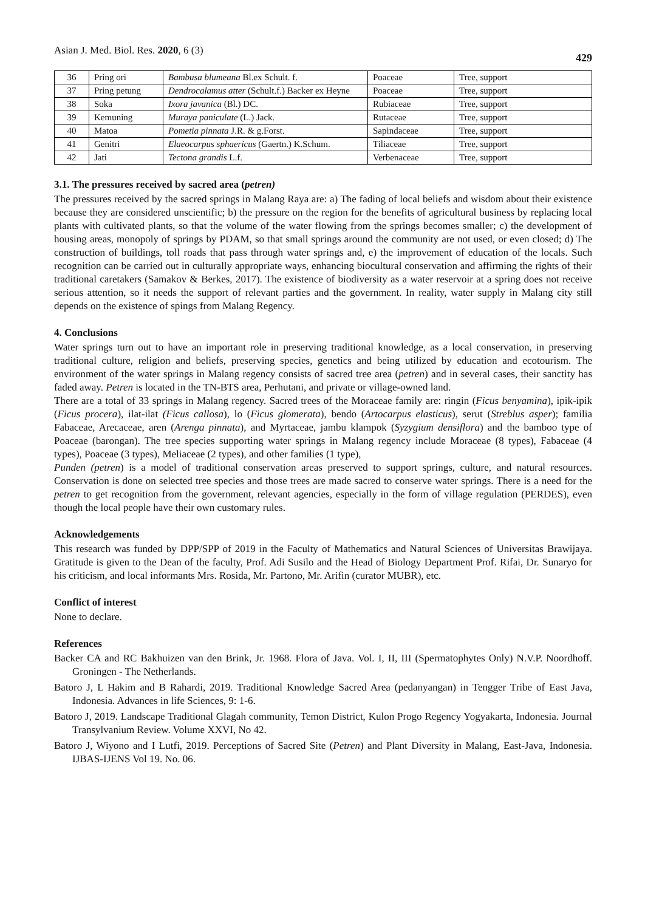Asian J. Med. Biol. Res. 2020, 6 (3) 429
| 36 | Pring ori | Bambusa blumeana Bl.ex Schult. f. | Poaceae | Tree, support |
| 37 | Pring petung | Dendrocalamus atter (Schult.f.) Backer ex Heyne | Poaceae | Tree, support |
| 38 | Soka | Ixora javanica (Bl.) DC. | Rubiaceae | Tree, support |
| 39 | Kemuning | Muraya paniculate (L.) Jack. | Rutaceae | Tree, support |
| 40 | Matoa | Pometia pinnata J.R. & g.Forst. | Sapindaceae | Tree, support |
| 41 | Genitri | Elaeocarpus sphaericus (Gaertn.) K.Schum. | Tiliaceae | Tree, support |
| 42 | Jati | Tectona grandis L.f. | Verbenaceae | Tree, support |
3.1. The pressures received by sacred area (petren)
The pressures received by the sacred springs in Malang Raya are: a) The fading of local beliefs and wisdom about their existence because they are considered unscientific; b) the pressure on the region for the benefits of agricultural business by replacing local plants with cultivated plants, so that the volume of the water flowing from the springs becomes smaller; c) the development of housing areas, monopoly of springs by PDAM, so that small springs around the community are not used, or even closed; d) The construction of buildings, toll roads that pass through water springs and, e) the improvement of education of the locals. Such recognition can be carried out in culturally appropriate ways, enhancing biocultural conservation and affirming the rights of their traditional caretakers (Samakov & Berkes, 2017). The existence of biodiversity as a water reservoir at a spring does not receive serious attention, so it needs the support of relevant parties and the government. In reality, water supply in Malang city still depends on the existence of spings from Malang Regency.
4. Conclusions
Water springs turn out to have an important role in preserving traditional knowledge, as a local conservation, in preserving traditional culture, religion and beliefs, preserving species, genetics and being utilized by education and ecotourism. The environment of the water springs in Malang regency consists of sacred tree area (petren) and in several cases, their sanctity has faded away. Petren is located in the TN-BTS area, Perhutani, and private or village-owned land.
There are a total of 33 springs in Malang regency. Sacred trees of the Moraceae family are: ringin (Ficus benyamina), ipik-ipik (Ficus procera), ilat-ilat (Ficus callosa), lo (Ficus glomerata), bendo (Artocarpus elasticus), serut (Streblus asper); familia Fabaceae, Arecaceae, aren (Arenga pinnata), and Myrtaceae, jambu klampok (Syzygium densiflora) and the bamboo type of Poaceae (barongan). The tree species supporting water springs in Malang regency include Moraceae (8 types), Fabaceae (4 types), Poaceae (3 types), Meliaceae (2 types), and other families (1 type),
Punden (petren) is a model of traditional conservation areas preserved to support springs, culture, and natural resources. Conservation is done on selected tree species and those trees are made sacred to conserve water springs. There is a need for the petren to get recognition from the government, relevant agencies, especially in the form of village regulation (PERDES), even though the local people have their own customary rules.
Acknowledgements
This research was funded by DPP/SPP of 2019 in the Faculty of Mathematics and Natural Sciences of Universitas Brawijaya. Gratitude is given to the Dean of the faculty, Prof. Adi Susilo and the Head of Biology Department Prof. Rifai, Dr. Sunaryo for his criticism, and local informants Mrs. Rosida, Mr. Partono, Mr. Arifin (curator MUBR), etc.
Conflict of interest
None to declare.
References
Backer CA and RC Bakhuizen van den Brink, Jr. 1968. Flora of Java. Vol. I, II, III (Spermatophytes Only) N.V.P. Noordhoff. Groningen - The Netherlands.
Batoro J, L Hakim and B Rahardi, 2019. Traditional Knowledge Sacred Area (pedanyangan) in Tengger Tribe of East Java, Indonesia. Advances in life Sciences, 9: 1-6.
Batoro J, 2019. Landscape Traditional Glagah community, Temon District, Kulon Progo Regency Yogyakarta, Indonesia. Journal Transylvanium Review. Volume XXVI, No 42.
Batoro J, Wiyono and I Lutfi, 2019. Perceptions of Sacred Site (Petren) and Plant Diversity in Malang, East-Java, Indonesia. IJBAS-IJENS Vol 19. No. 06.